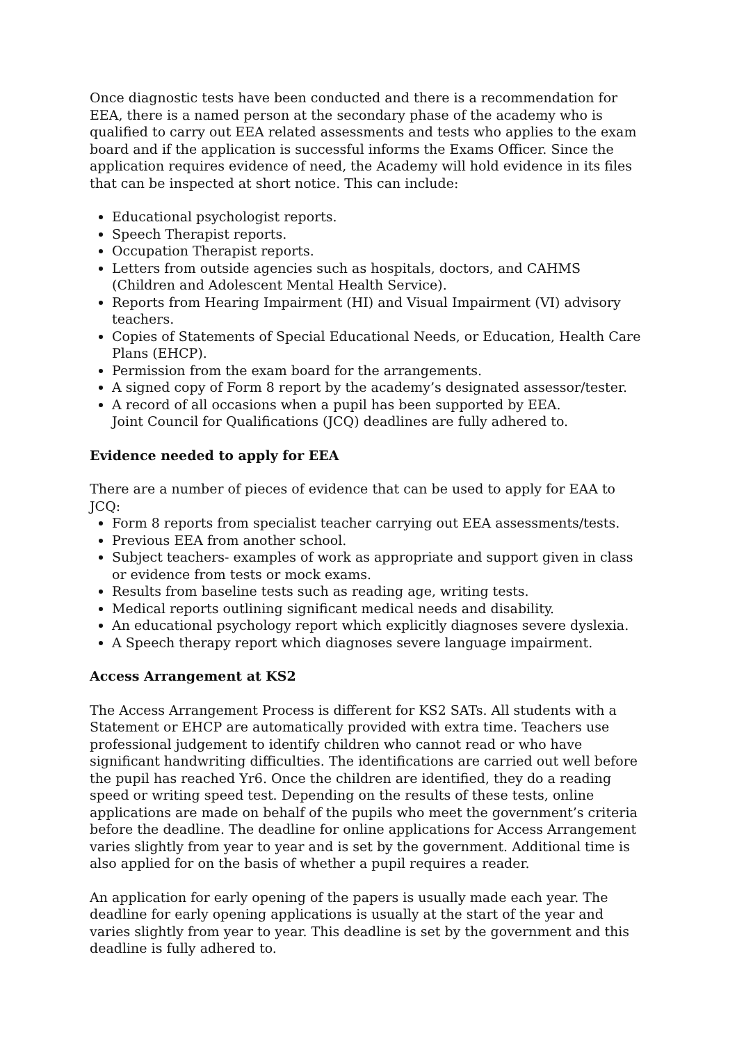Once diagnostic tests have been conducted and there is a recommendation for EEA, there is a named person at the secondary phase of the academy who is qualified to carry out EEA related assessments and tests who applies to the exam board and if the application is successful informs the Exams Officer. Since the application requires evidence of need, the Academy will hold evidence in its files that can be inspected at short notice. This can include:
Educational psychologist reports.
Speech Therapist reports.
Occupation Therapist reports.
Letters from outside agencies such as hospitals, doctors, and CAHMS (Children and Adolescent Mental Health Service).
Reports from Hearing Impairment (HI) and Visual Impairment (VI) advisory teachers.
Copies of Statements of Special Educational Needs, or Education, Health Care Plans (EHCP).
Permission from the exam board for the arrangements.
A signed copy of Form 8 report by the academy’s designated assessor/tester.
A record of all occasions when a pupil has been supported by EEA.
Joint Council for Qualifications (JCQ) deadlines are fully adhered to.
Evidence needed to apply for EEA
There are a number of pieces of evidence that can be used to apply for EAA to JCQ:
Form 8 reports from specialist teacher carrying out EEA assessments/tests.
Previous EEA from another school.
Subject teachers- examples of work as appropriate and support given in class or evidence from tests or mock exams.
Results from baseline tests such as reading age, writing tests.
Medical reports outlining significant medical needs and disability.
An educational psychology report which explicitly diagnoses severe dyslexia.
A Speech therapy report which diagnoses severe language impairment.
Access Arrangement at KS2
The Access Arrangement Process is different for KS2 SATs. All students with a Statement or EHCP are automatically provided with extra time. Teachers use professional judgement to identify children who cannot read or who have significant handwriting difficulties. The identifications are carried out well before the pupil has reached Yr6. Once the children are identified, they do a reading speed or writing speed test. Depending on the results of these tests, online applications are made on behalf of the pupils who meet the government’s criteria before the deadline. The deadline for online applications for Access Arrangement varies slightly from year to year and is set by the government. Additional time is also applied for on the basis of whether a pupil requires a reader.
An application for early opening of the papers is usually made each year. The deadline for early opening applications is usually at the start of the year and varies slightly from year to year. This deadline is set by the government and this deadline is fully adhered to.